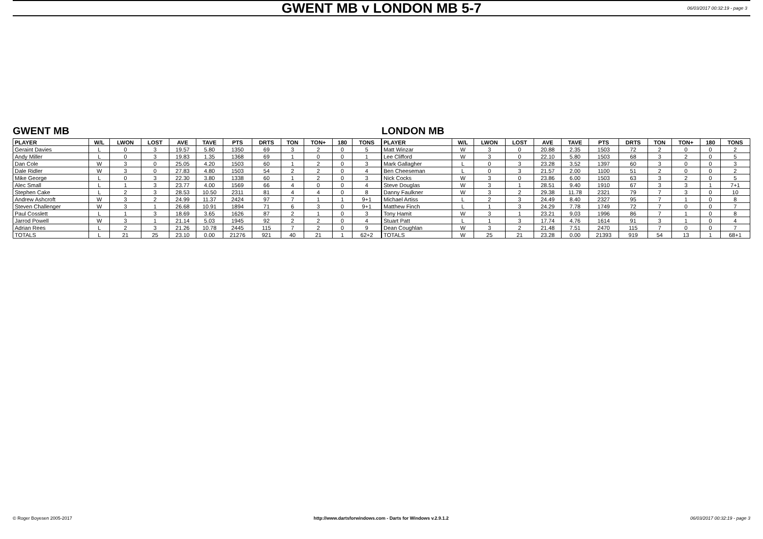GWENT MB v LONDON MB 5-7 06/03/2017 00:32:19 - page 3
GWENT MB
| PLAYER | W/L | LWON | LOST | AVE | TAVE | PTS | DRTS | TON | TON+ | 180 | TONS |
| --- | --- | --- | --- | --- | --- | --- | --- | --- | --- | --- | --- |
| Geraint Davies | L | 0 | 3 | 19.57 | 5.80 | 1350 | 69 | 3 | 2 | 0 | 5 |
| Andy Miller | L | 0 | 3 | 19.83 | 1.35 | 1368 | 69 | 1 | 0 | 0 | 1 |
| Dan Cole | W | 3 | 0 | 25.05 | 4.20 | 1503 | 60 | 1 | 2 | 0 | 3 |
| Dale Ridler | W | 3 | 0 | 27.83 | 4.80 | 1503 | 54 | 2 | 2 | 0 | 4 |
| Mike George | L | 0 | 3 | 22.30 | 3.80 | 1338 | 60 | 1 | 2 | 0 | 3 |
| Alec Small | L | 1 | 3 | 23.77 | 4.00 | 1569 | 66 | 4 | 0 | 0 | 4 |
| Stephen Cake | L | 2 | 3 | 28.53 | 10.50 | 2311 | 81 | 4 | 4 | 0 | 8 |
| Andrew Ashcroft | W | 3 | 2 | 24.99 | 11.37 | 2424 | 97 | 7 | 1 | 1 | 9+1 |
| Steven Challenger | W | 3 | 1 | 26.68 | 10.91 | 1894 | 71 | 6 | 3 | 0 | 9+1 |
| Paul Cosslett | L | 1 | 3 | 18.69 | 3.65 | 1626 | 87 | 2 | 1 | 0 | 3 |
| Jarrod Powell | W | 3 | 1 | 21.14 | 5.03 | 1945 | 92 | 2 | 2 | 0 | 4 |
| Adrian Rees | L | 2 | 3 | 21.26 | 10.78 | 2445 | 115 | 7 | 2 | 0 | 9 |
| TOTALS | L | 21 | 25 | 23.10 | 0.00 | 21276 | 921 | 40 | 21 | 1 | 62+2 |
LONDON MB
| PLAYER | W/L | LWON | LOST | AVE | TAVE | PTS | DRTS | TON | TON+ | 180 | TONS |
| --- | --- | --- | --- | --- | --- | --- | --- | --- | --- | --- | --- |
| Matt Winzar | W | 3 | 0 | 20.88 | 2.35 | 1503 | 72 | 2 | 0 | 0 | 2 |
| Lee Clifford | W | 3 | 0 | 22.10 | 5.80 | 1503 | 68 | 3 | 2 | 0 | 5 |
| Mark Gallagher | L | 0 | 3 | 23.28 | 3.52 | 1397 | 60 | 3 | 0 | 0 | 3 |
| Ben Cheeseman | L | 0 | 3 | 21.57 | 2.00 | 1100 | 51 | 2 | 0 | 0 | 2 |
| Nick Cocks | W | 3 | 0 | 23.86 | 6.00 | 1503 | 63 | 3 | 2 | 0 | 5 |
| Steve Douglas | W | 3 | 1 | 28.51 | 9.40 | 1910 | 67 | 3 | 3 | 1 | 7+1 |
| Danny Faulkner | W | 3 | 2 | 29.38 | 11.78 | 2321 | 79 | 7 | 3 | 0 | 10 |
| Michael Artiss | L | 2 | 3 | 24.49 | 8.40 | 2327 | 95 | 7 | 1 | 0 | 8 |
| Matthew Finch | L | 1 | 3 | 24.29 | 7.78 | 1749 | 72 | 7 | 0 | 0 | 7 |
| Tony Hamit | W | 3 | 1 | 23.21 | 9.03 | 1996 | 86 | 7 | 1 | 0 | 8 |
| Stuart Patt | L | 1 | 3 | 17.74 | 4.76 | 1614 | 91 | 3 | 1 | 0 | 4 |
| Dean Coughlan | W | 3 | 2 | 21.48 | 7.51 | 2470 | 115 | 7 | 0 | 0 | 7 |
| TOTALS | W | 25 | 21 | 23.28 | 0.00 | 21393 | 919 | 54 | 13 | 1 | 68+1 |
© Roger Boyesen 2005-2017 http://www.dartsforwindows.com - Darts for Windows v.2.9.1.2 06/03/2017 00:32:19 - page 3